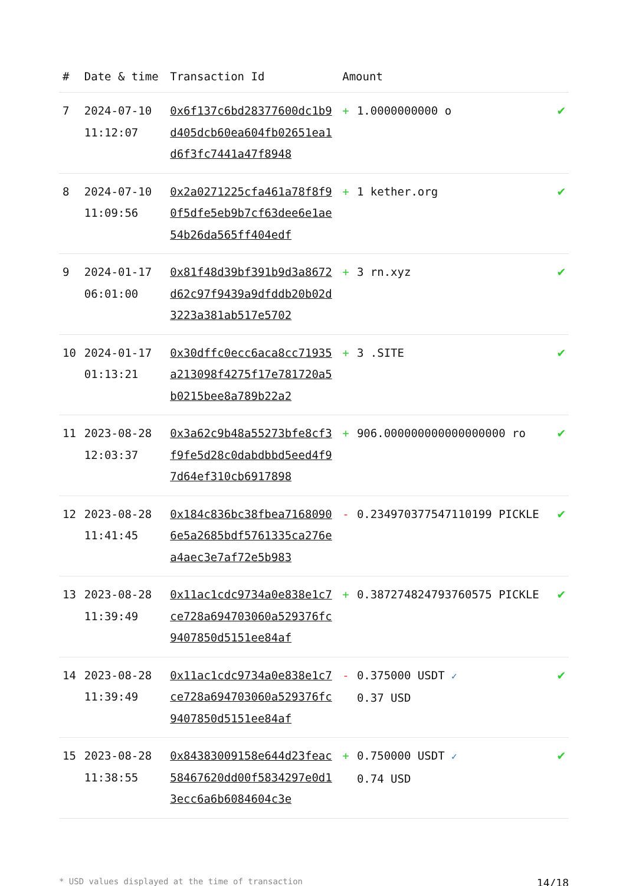| # | Date & time | Transaction Id | Amount | | |
| --- | --- | --- | --- | --- | --- |
| 7 | 2024-07-10 11:12:07 | 0x6f137c6bd28377600dc1b9d405dcb60ea604fb02651ea1d6f3fc7441a47f8948 | + | 1.0000000000 o | ✔ |
| 8 | 2024-07-10 11:09:56 | 0x2a0271225cfa461a78f8f90f5dfe5eb9b7cf63dee6e1ae54b26da565ff404edf | + | 1 kether.org | ✔ |
| 9 | 2024-01-17 06:01:00 | 0x81f48d39bf391b9d3a8672d62c97f9439a9dfddb20b02d3223a381ab517e5702 | + | 3 rn.xyz | ✔ |
| 10 | 2024-01-17 01:13:21 | 0x30dffc0ecc6aca8cc71935a213098f4275f17e781720a5b0215bee8a789b22a2 | + | 3 .SITE | ✔ |
| 11 | 2023-08-28 12:03:37 | 0x3a62c9b48a55273bfe8cf3f9fe5d28c0dabdbbd5eed4f97d64ef310cb6917898 | + | 906.000000000000000000 ro | ✔ |
| 12 | 2023-08-28 11:41:45 | 0x184c836bc38fbea71680906e5a2685bdf5761335ca276ea4aec3e7af72e5b983 | - | 0.234970377547110199 PICKLE | ✔ |
| 13 | 2023-08-28 11:39:49 | 0x11ac1cdc9734a0e838e1c7ce728a694703060a529376fc9407850d5151ee84af | + | 0.387274824793760575 PICKLE | ✔ |
| 14 | 2023-08-28 11:39:49 | 0x11ac1cdc9734a0e838e1c7ce728a694703060a529376fc9407850d5151ee84af | - | 0.375000 USDT ✓ 0.37 USD | ✔ |
| 15 | 2023-08-28 11:38:55 | 0x84383009158e644d23feac58467620dd00f5834297e0d13ecc6a6b6084604c3e | + | 0.750000 USDT ✓ 0.74 USD | ✔ |
* USD values displayed at the time of transaction 14/18